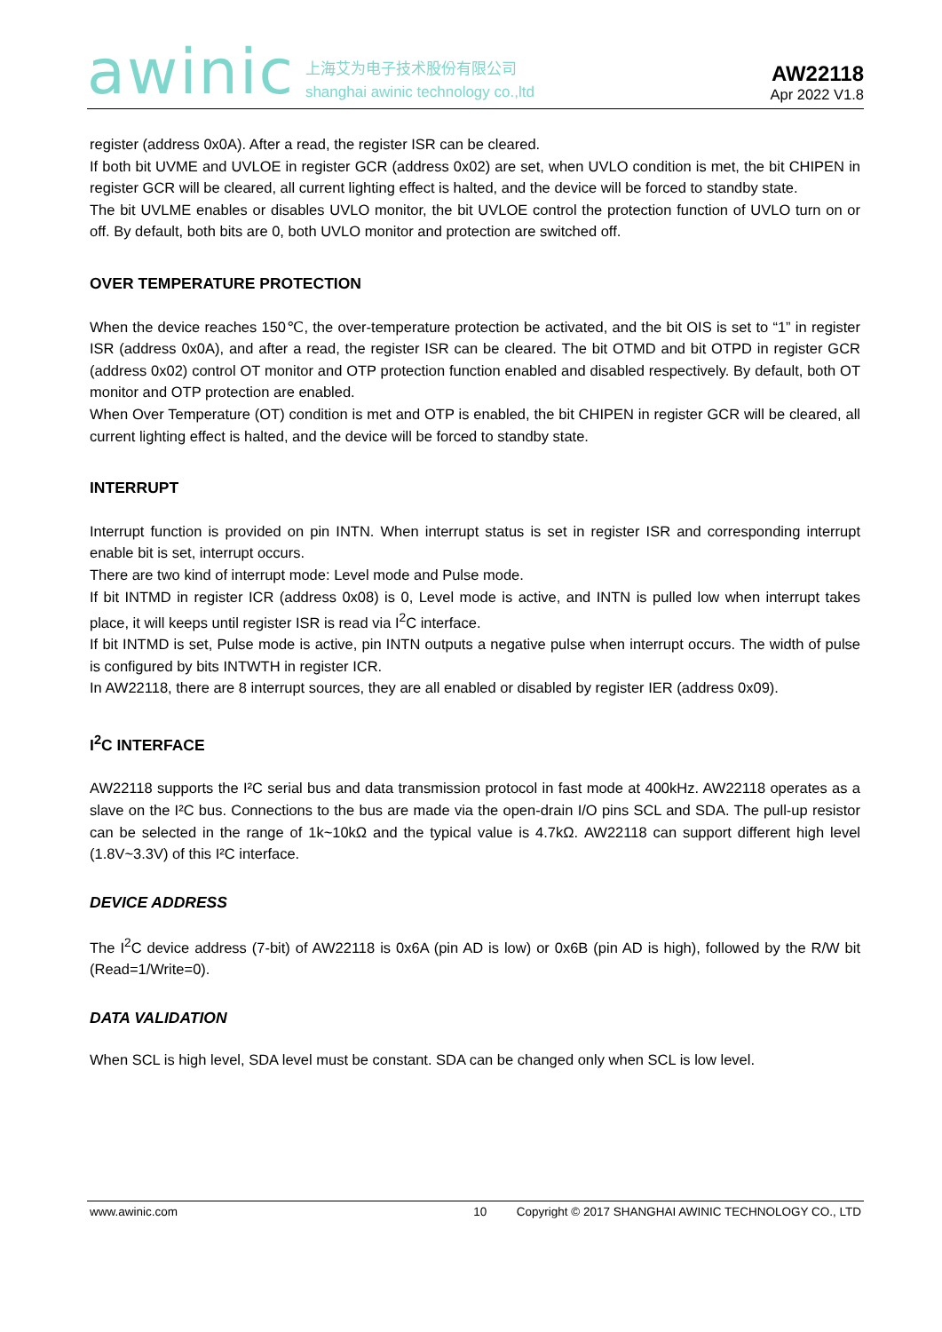awinic 上海艾为电子技术股份有限公司
shanghai awinic technology co.,ltd
AW22118
Apr 2022 V1.8
register (address 0x0A). After a read, the register ISR can be cleared.
If both bit UVME and UVLOE in register GCR (address 0x02) are set, when UVLO condition is met, the bit CHIPEN in register GCR will be cleared, all current lighting effect is halted, and the device will be forced to standby state.
The bit UVLME enables or disables UVLO monitor, the bit UVLOE control the protection function of UVLO turn on or off. By default, both bits are 0, both UVLO monitor and protection are switched off.
OVER TEMPERATURE PROTECTION
When the device reaches 150℃, the over-temperature protection be activated, and the bit OIS is set to “1” in register ISR (address 0x0A), and after a read, the register ISR can be cleared. The bit OTMD and bit OTPD in register GCR (address 0x02) control OT monitor and OTP protection function enabled and disabled respectively. By default, both OT monitor and OTP protection are enabled.
When Over Temperature (OT) condition is met and OTP is enabled, the bit CHIPEN in register GCR will be cleared, all current lighting effect is halted, and the device will be forced to standby state.
INTERRUPT
Interrupt function is provided on pin INTN. When interrupt status is set in register ISR and corresponding interrupt enable bit is set, interrupt occurs.
There are two kind of interrupt mode: Level mode and Pulse mode.
If bit INTMD in register ICR (address 0x08) is 0, Level mode is active, and INTN is pulled low when interrupt takes place, it will keeps until register ISR is read via I<sup>2</sup>C interface.
If bit INTMD is set, Pulse mode is active, pin INTN outputs a negative pulse when interrupt occurs. The width of pulse is configured by bits INTWTH in register ICR.
In AW22118, there are 8 interrupt sources, they are all enabled or disabled by register IER (address 0x09).
I<sup>2</sup>C INTERFACE
AW22118 supports the I²C serial bus and data transmission protocol in fast mode at 400kHz. AW22118 operates as a slave on the I²C bus. Connections to the bus are made via the open-drain I/O pins SCL and SDA. The pull-up resistor can be selected in the range of 1k~10kΩ and the typical value is 4.7kΩ. AW22118 can support different high level (1.8V~3.3V) of this I²C interface.
DEVICE ADDRESS
The I<sup>2</sup>C device address (7-bit) of AW22118 is 0x6A (pin AD is low) or 0x6B (pin AD is high), followed by the R/W bit (Read=1/Write=0).
DATA VALIDATION
When SCL is high level, SDA level must be constant. SDA can be changed only when SCL is low level.
www.awinic.com 10 Copyright © 2017 SHANGHAI AWINIC TECHNOLOGY CO., LTD